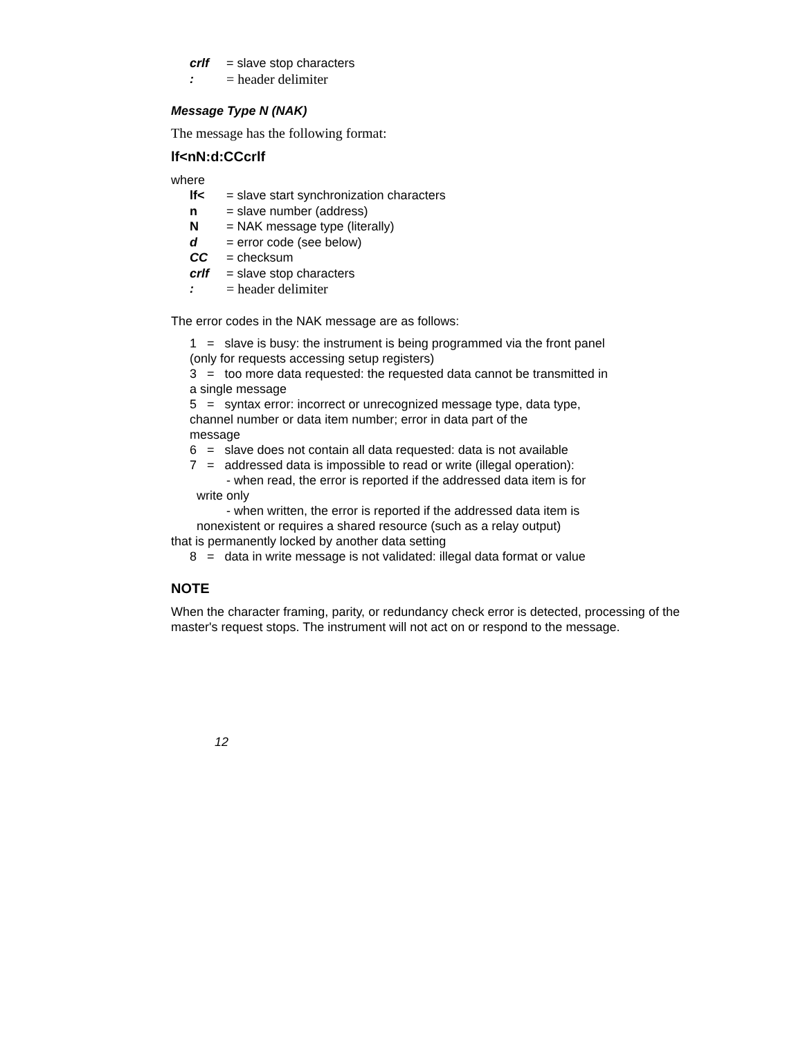crlf = slave stop characters
: = header delimiter
Message Type N (NAK)
The message has the following format:
lf<nN:d:CCcrlf
where
lf< = slave start synchronization characters
n = slave number (address)
N = NAK message type (literally)
d = error code (see below)
CC = checksum
crlf = slave stop characters
: = header delimiter
The error codes in the NAK message are as follows:
1 = slave is busy: the instrument is being programmed via the front panel
(only for requests accessing setup registers)
3 = too more data requested: the requested data cannot be transmitted in
a single message
5 = syntax error: incorrect or unrecognized message type, data type,
channel number or data item number; error in data part of the
message
6 = slave does not contain all data requested: data is not available
7 = addressed data is impossible to read or write (illegal operation):
- when read, the error is reported if the addressed data item is for
write only
- when written, the error is reported if the addressed data item is
nonexistent or requires a shared resource (such as a relay output)
that is permanently locked by another data setting
8 = data in write message is not validated: illegal data format or value
NOTE
When the character framing, parity, or redundancy check error is detected, processing of the master's request stops. The instrument will not act on or respond to the message.
12